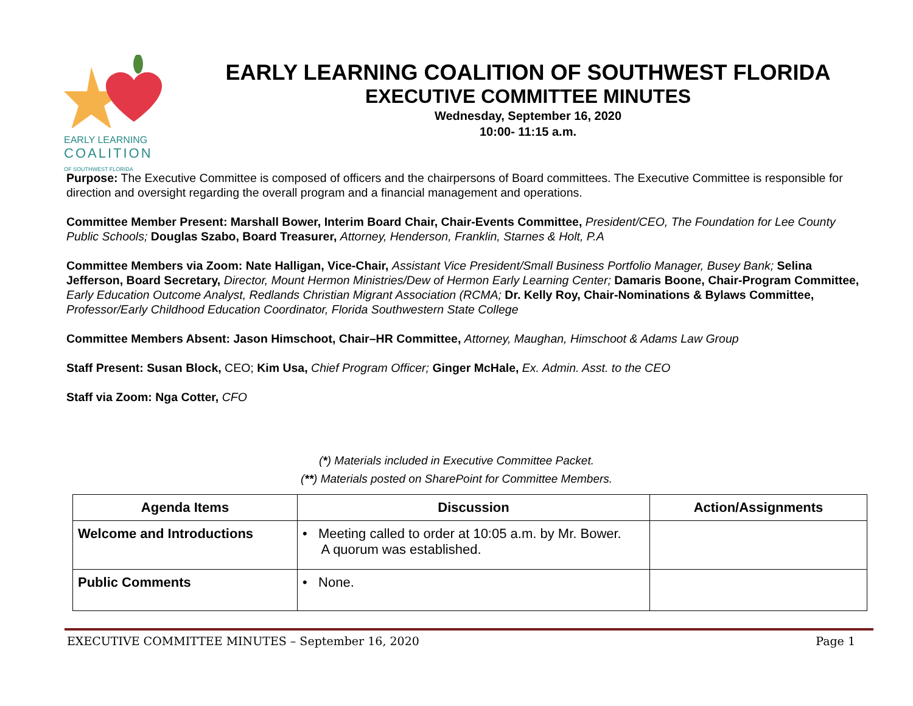EARLY LEARNING
COALITION
OF SOUTHWEST FLORIDA
EARLY LEARNING COALITION OF SOUTHWEST FLORIDA
EXECUTIVE COMMITTEE MINUTES
Wednesday, September 16, 2020
10:00- 11:15 a.m.
Purpose: The Executive Committee is composed of officers and the chairpersons of Board committees. The Executive Committee is responsible for direction and oversight regarding the overall program and a financial management and operations.
Committee Member Present: Marshall Bower, Interim Board Chair, Chair-Events Committee, President/CEO, The Foundation for Lee County Public Schools; Douglas Szabo, Board Treasurer, Attorney, Henderson, Franklin, Starnes & Holt, P.A
Committee Members via Zoom: Nate Halligan, Vice-Chair, Assistant Vice President/Small Business Portfolio Manager, Busey Bank; Selina Jefferson, Board Secretary, Director, Mount Hermon Ministries/Dew of Hermon Early Learning Center; Damaris Boone, Chair-Program Committee, Early Education Outcome Analyst, Redlands Christian Migrant Association (RCMA; Dr. Kelly Roy, Chair-Nominations & Bylaws Committee, Professor/Early Childhood Education Coordinator, Florida Southwestern State College
Committee Members Absent: Jason Himschoot, Chair–HR Committee, Attorney, Maughan, Himschoot & Adams Law Group
Staff Present: Susan Block, CEO; Kim Usa, Chief Program Officer; Ginger McHale, Ex. Admin. Asst. to the CEO
Staff via Zoom: Nga Cotter, CFO
(*) Materials included in Executive Committee Packet.
(**) Materials posted on SharePoint for Committee Members.
| Agenda Items | Discussion | Action/Assignments |
| --- | --- | --- |
| Welcome and Introductions | • Meeting called to order at 10:05 a.m. by Mr. Bower. A quorum was established. | |
| Public Comments | • None. | |
EXECUTIVE COMMITTEE MINUTES – September 16, 2020 Page 1